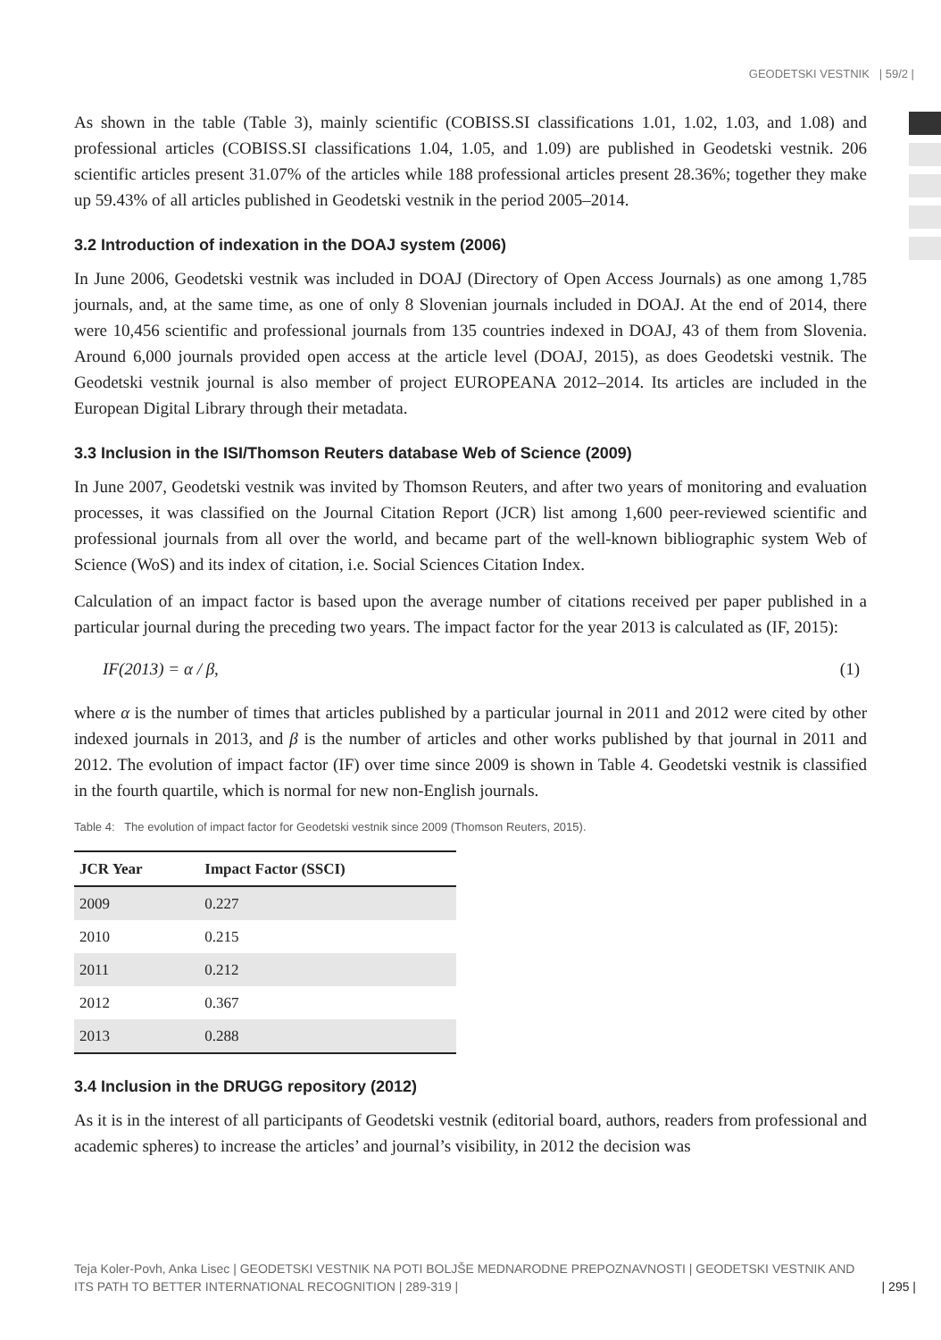GEODETSKI VESTNIK | 59/2 |
As shown in the table (Table 3), mainly scientific (COBISS.SI classifications 1.01, 1.02, 1.03, and 1.08) and professional articles (COBISS.SI classifications 1.04, 1.05, and 1.09) are published in Geodetski vestnik. 206 scientific articles present 31.07% of the articles while 188 professional articles present 28.36%; together they make up 59.43% of all articles published in Geodetski vestnik in the period 2005–2014.
3.2 Introduction of indexation in the DOAJ system (2006)
In June 2006, Geodetski vestnik was included in DOAJ (Directory of Open Access Journals) as one among 1,785 journals, and, at the same time, as one of only 8 Slovenian journals included in DOAJ. At the end of 2014, there were 10,456 scientific and professional journals from 135 countries indexed in DOAJ, 43 of them from Slovenia. Around 6,000 journals provided open access at the article level (DOAJ, 2015), as does Geodetski vestnik. The Geodetski vestnik journal is also member of project EUROPEANA 2012–2014. Its articles are included in the European Digital Library through their metadata.
3.3 Inclusion in the ISI/Thomson Reuters database Web of Science (2009)
In June 2007, Geodetski vestnik was invited by Thomson Reuters, and after two years of monitoring and evaluation processes, it was classified on the Journal Citation Report (JCR) list among 1,600 peer-reviewed scientific and professional journals from all over the world, and became part of the well-known bibliographic system Web of Science (WoS) and its index of citation, i.e. Social Sciences Citation Index.
Calculation of an impact factor is based upon the average number of citations received per paper published in a particular journal during the preceding two years. The impact factor for the year 2013 is calculated as (IF, 2015):
IF(2013) = α / β, (1)
where α is the number of times that articles published by a particular journal in 2011 and 2012 were cited by other indexed journals in 2013, and β is the number of articles and other works published by that journal in 2011 and 2012. The evolution of impact factor (IF) over time since 2009 is shown in Table 4. Geodetski vestnik is classified in the fourth quartile, which is normal for new non-English journals.
Table 4: The evolution of impact factor for Geodetski vestnik since 2009 (Thomson Reuters, 2015).
| JCR Year | Impact Factor (SSCI) |
| --- | --- |
| 2009 | 0.227 |
| 2010 | 0.215 |
| 2011 | 0.212 |
| 2012 | 0.367 |
| 2013 | 0.288 |
3.4 Inclusion in the DRUGG repository (2012)
As it is in the interest of all participants of Geodetski vestnik (editorial board, authors, readers from professional and academic spheres) to increase the articles’ and journal’s visibility, in 2012 the decision was
Teja Koler-Povh, Anka Lisec | GEODETSKI VESTNIK NA POTI BOLJŠE MEDNARODNE PREPOZNAVNOSTI | GEODETSKI VESTNIK AND ITS PATH TO BETTER INTERNATIONAL RECOGNITION | 289-319 |
| 295 |